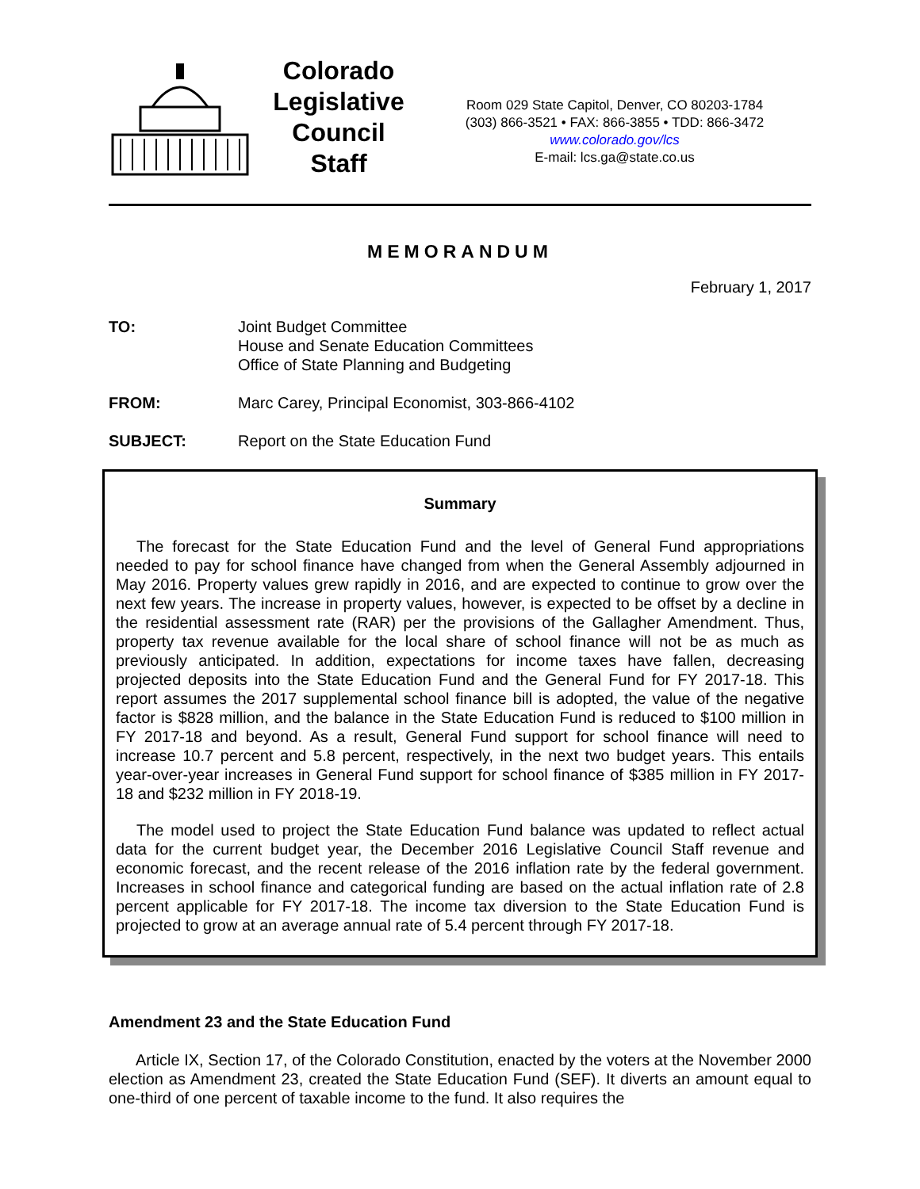Colorado
Legislative
Council
Staff
Room 029 State Capitol, Denver, CO 80203-1784
(303) 866-3521 • FAX: 866-3855 • TDD: 866-3472
www.colorado.gov/lcs
E-mail: lcs.ga@state.co.us
MEMORANDUM
February 1, 2017
TO: Joint Budget Committee
House and Senate Education Committees
Office of State Planning and Budgeting
FROM: Marc Carey, Principal Economist, 303-866-4102
SUBJECT: Report on the State Education Fund
Summary
The forecast for the State Education Fund and the level of General Fund appropriations needed to pay for school finance have changed from when the General Assembly adjourned in May 2016. Property values grew rapidly in 2016, and are expected to continue to grow over the next few years. The increase in property values, however, is expected to be offset by a decline in the residential assessment rate (RAR) per the provisions of the Gallagher Amendment. Thus, property tax revenue available for the local share of school finance will not be as much as previously anticipated. In addition, expectations for income taxes have fallen, decreasing projected deposits into the State Education Fund and the General Fund for FY 2017-18. This report assumes the 2017 supplemental school finance bill is adopted, the value of the negative factor is $828 million, and the balance in the State Education Fund is reduced to $100 million in FY 2017-18 and beyond. As a result, General Fund support for school finance will need to increase 10.7 percent and 5.8 percent, respectively, in the next two budget years. This entails year-over-year increases in General Fund support for school finance of $385 million in FY 2017-18 and $232 million in FY 2018-19.
The model used to project the State Education Fund balance was updated to reflect actual data for the current budget year, the December 2016 Legislative Council Staff revenue and economic forecast, and the recent release of the 2016 inflation rate by the federal government. Increases in school finance and categorical funding are based on the actual inflation rate of 2.8 percent applicable for FY 2017-18. The income tax diversion to the State Education Fund is projected to grow at an average annual rate of 5.4 percent through FY 2017-18.
Amendment 23 and the State Education Fund
Article IX, Section 17, of the Colorado Constitution, enacted by the voters at the November 2000 election as Amendment 23, created the State Education Fund (SEF). It diverts an amount equal to one-third of one percent of taxable income to the fund. It also requires the